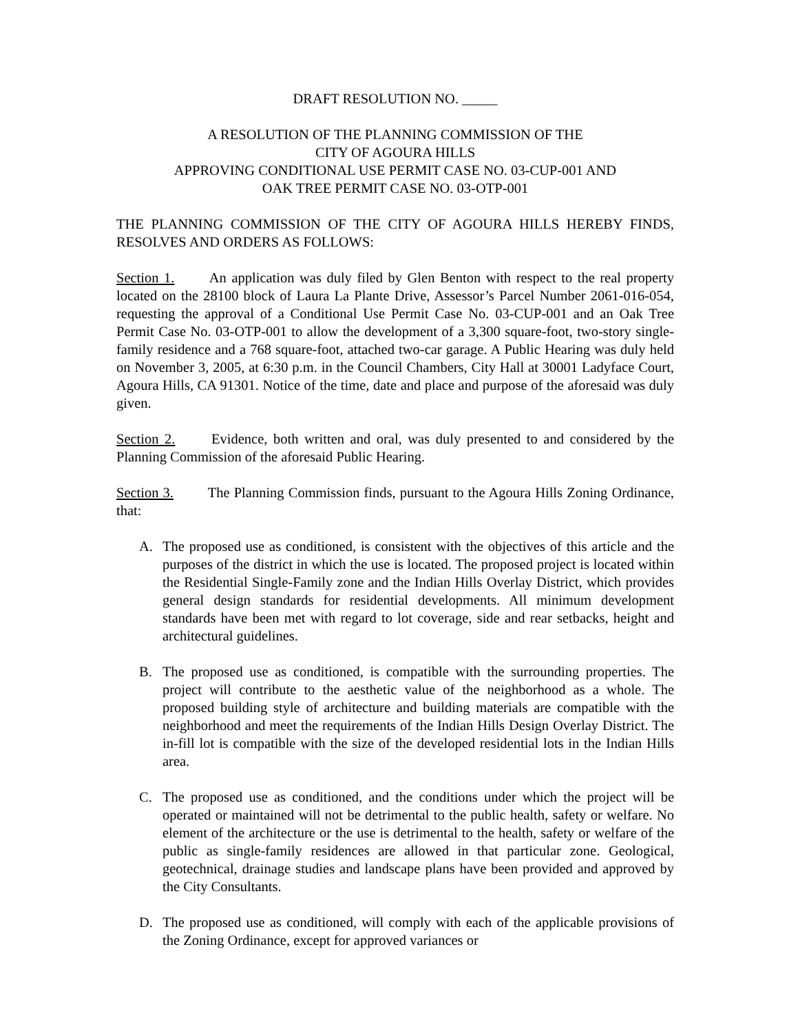DRAFT RESOLUTION NO. _____
A RESOLUTION OF THE PLANNING COMMISSION OF THE
CITY OF AGOURA HILLS
APPROVING CONDITIONAL USE PERMIT CASE NO. 03-CUP-001 AND
OAK TREE PERMIT CASE NO. 03-OTP-001
THE PLANNING COMMISSION OF THE CITY OF AGOURA HILLS HEREBY FINDS, RESOLVES AND ORDERS AS FOLLOWS:
Section 1. An application was duly filed by Glen Benton with respect to the real property located on the 28100 block of Laura La Plante Drive, Assessor’s Parcel Number 2061-016-054, requesting the approval of a Conditional Use Permit Case No. 03-CUP-001 and an Oak Tree Permit Case No. 03-OTP-001 to allow the development of a 3,300 square-foot, two-story single-family residence and a 768 square-foot, attached two-car garage. A Public Hearing was duly held on November 3, 2005, at 6:30 p.m. in the Council Chambers, City Hall at 30001 Ladyface Court, Agoura Hills, CA 91301. Notice of the time, date and place and purpose of the aforesaid was duly given.
Section 2. Evidence, both written and oral, was duly presented to and considered by the Planning Commission of the aforesaid Public Hearing.
Section 3. The Planning Commission finds, pursuant to the Agoura Hills Zoning Ordinance, that:
A. The proposed use as conditioned, is consistent with the objectives of this article and the purposes of the district in which the use is located. The proposed project is located within the Residential Single-Family zone and the Indian Hills Overlay District, which provides general design standards for residential developments. All minimum development standards have been met with regard to lot coverage, side and rear setbacks, height and architectural guidelines.
B. The proposed use as conditioned, is compatible with the surrounding properties. The project will contribute to the aesthetic value of the neighborhood as a whole. The proposed building style of architecture and building materials are compatible with the neighborhood and meet the requirements of the Indian Hills Design Overlay District. The in-fill lot is compatible with the size of the developed residential lots in the Indian Hills area.
C. The proposed use as conditioned, and the conditions under which the project will be operated or maintained will not be detrimental to the public health, safety or welfare. No element of the architecture or the use is detrimental to the health, safety or welfare of the public as single-family residences are allowed in that particular zone. Geological, geotechnical, drainage studies and landscape plans have been provided and approved by the City Consultants.
D. The proposed use as conditioned, will comply with each of the applicable provisions of the Zoning Ordinance, except for approved variances or